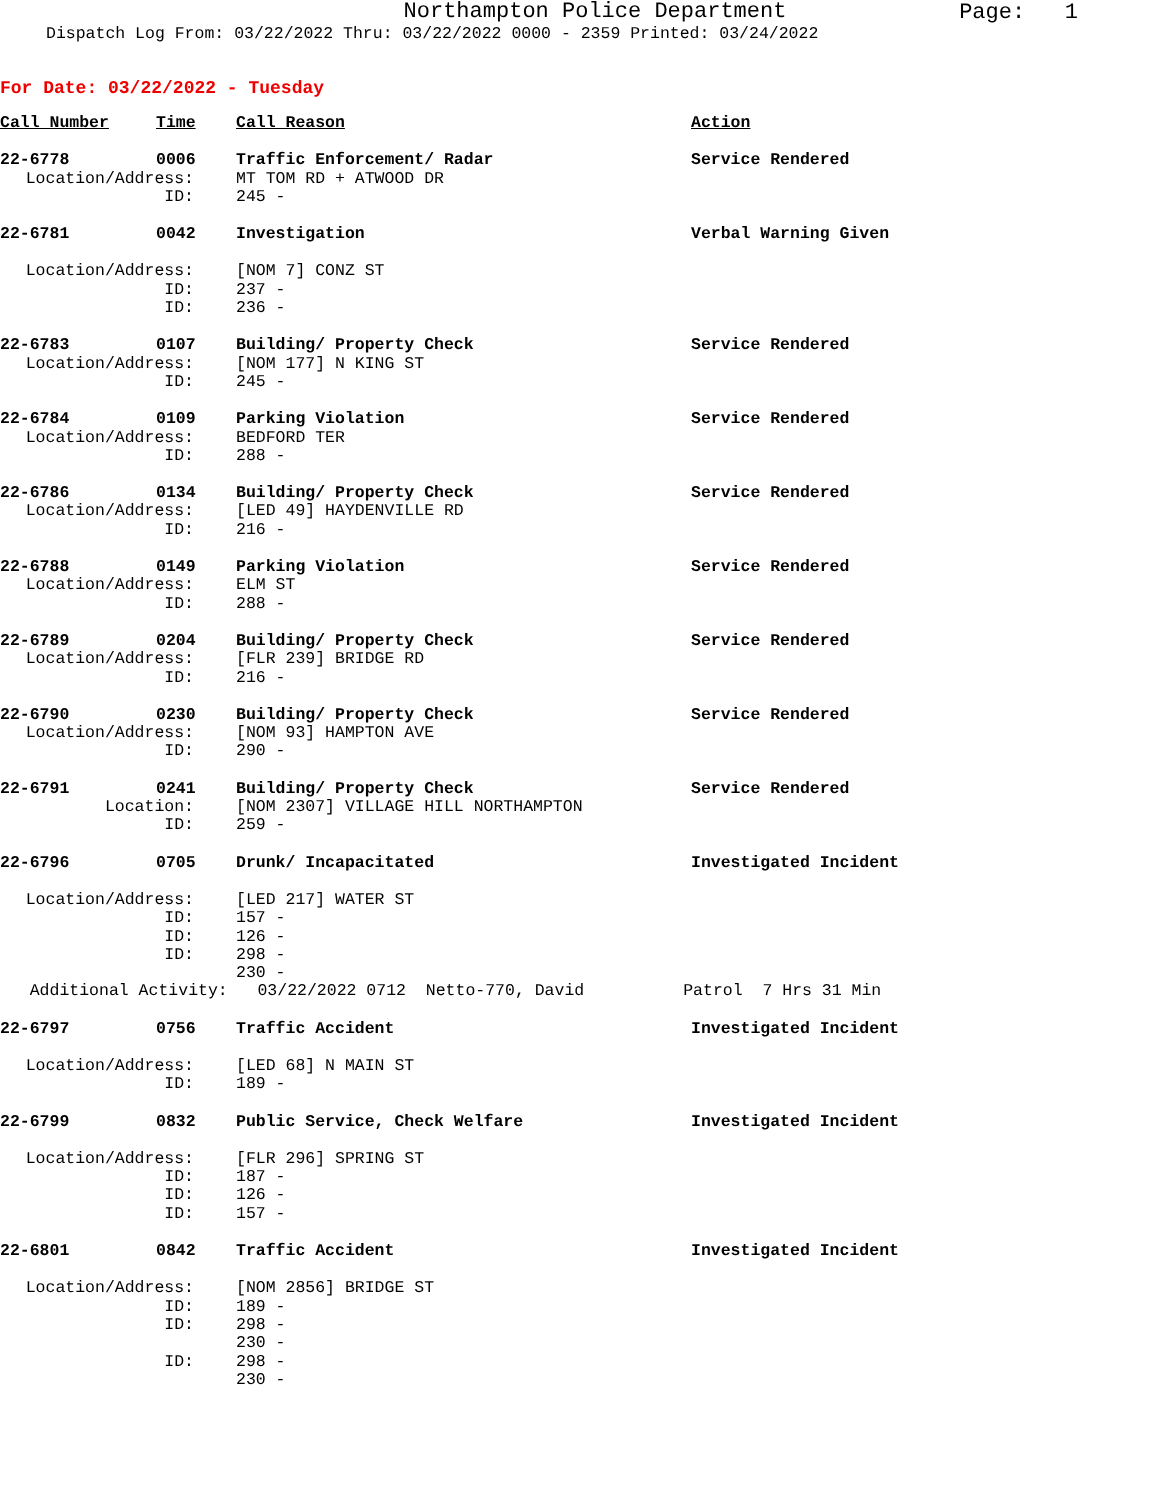Northampton Police Department
Page: 1
Dispatch Log From: 03/22/2022 Thru: 03/22/2022 0000 - 2359 Printed: 03/24/2022
For Date: 03/22/2022 - Tuesday
| Call Number | Time | Call Reason | Action |
| 22-6778 | 0006 | Traffic Enforcement/ Radar | Service Rendered |
| Location/Address: | | MT TOM RD + ATWOOD DR | |
| ID: | | 245 - | |
| 22-6781 | 0042 | Investigation | Verbal Warning Given |
| Location/Address: | | [NOM 7] CONZ ST | |
| ID: | | 237 - | |
| ID: | | 236 - | |
| 22-6783 | 0107 | Building/ Property Check | Service Rendered |
| Location/Address: | | [NOM 177] N KING ST | |
| ID: | | 245 - | |
| 22-6784 | 0109 | Parking Violation | Service Rendered |
| Location/Address: | | BEDFORD TER | |
| ID: | | 288 - | |
| 22-6786 | 0134 | Building/ Property Check | Service Rendered |
| Location/Address: | | [LED 49] HAYDENVILLE RD | |
| ID: | | 216 - | |
| 22-6788 | 0149 | Parking Violation | Service Rendered |
| Location/Address: | | ELM ST | |
| ID: | | 288 - | |
| 22-6789 | 0204 | Building/ Property Check | Service Rendered |
| Location/Address: | | [FLR 239] BRIDGE RD | |
| ID: | | 216 - | |
| 22-6790 | 0230 | Building/ Property Check | Service Rendered |
| Location/Address: | | [NOM 93] HAMPTON AVE | |
| ID: | | 290 - | |
| 22-6791 | 0241 | Building/ Property Check | Service Rendered |
| Location: | | [NOM 2307] VILLAGE HILL NORTHAMPTON | |
| ID: | | 259 - | |
| 22-6796 | 0705 | Drunk/ Incapacitated | Investigated Incident |
| Location/Address: | | [LED 217] WATER ST | |
| ID: | | 157 - | |
| ID: | | 126 - | |
| ID: | | 298 - | |
| | | 230 - | |
| Additional Activity: 03/22/2022 0712 Netto-770, David Patrol 7 Hrs 31 Min | | | |
| 22-6797 | 0756 | Traffic Accident | Investigated Incident |
| Location/Address: | | [LED 68] N MAIN ST | |
| ID: | | 189 - | |
| 22-6799 | 0832 | Public Service, Check Welfare | Investigated Incident |
| Location/Address: | | [FLR 296] SPRING ST | |
| ID: | | 187 - | |
| ID: | | 126 - | |
| ID: | | 157 - | |
| 22-6801 | 0842 | Traffic Accident | Investigated Incident |
| Location/Address: | | [NOM 2856] BRIDGE ST | |
| ID: | | 189 - | |
| ID: | | 298 - | |
| | | 230 - | |
| ID: | | 298 - | |
| | | 230 - | |